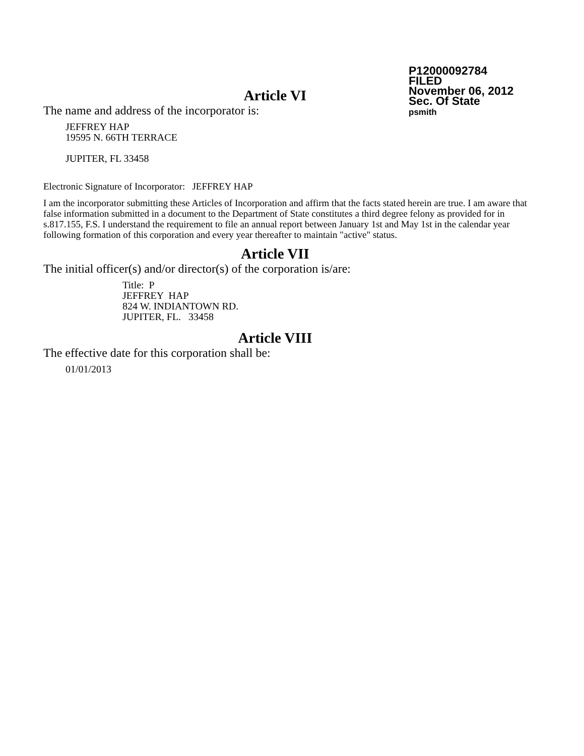P12000092784
FILED
November 06, 2012
Sec. Of State
psmith
Article VI
The name and address of the incorporator is:
JEFFREY HAP
19595 N. 66TH TERRACE
JUPITER, FL 33458
Electronic Signature of Incorporator: JEFFREY HAP
I am the incorporator submitting these Articles of Incorporation and affirm that the facts stated herein are true. I am aware that false information submitted in a document to the Department of State constitutes a third degree felony as provided for in s.817.155, F.S. I understand the requirement to file an annual report between January 1st and May 1st in the calendar year following formation of this corporation and every year thereafter to maintain "active" status.
Article VII
The initial officer(s) and/or director(s) of the corporation is/are:
Title: P
JEFFREY HAP
824 W. INDIANTOWN RD.
JUPITER, FL. 33458
Article VIII
The effective date for this corporation shall be:
01/01/2013